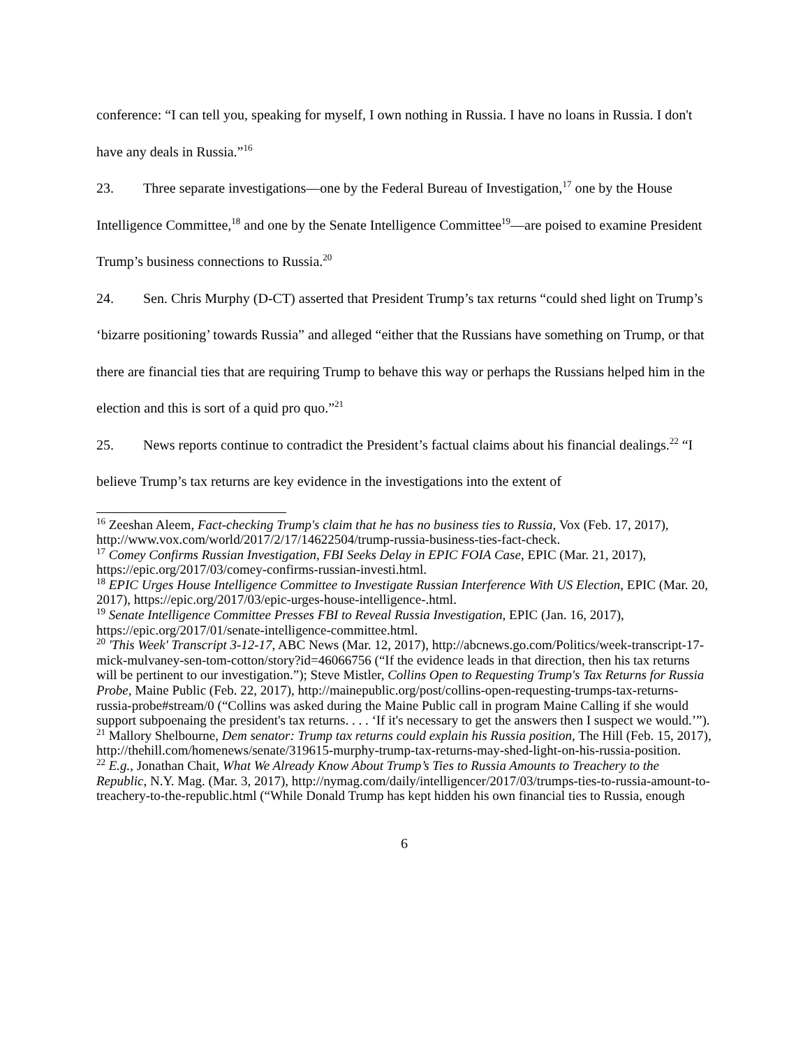conference: “I can tell you, speaking for myself, I own nothing in Russia. I have no loans in Russia. I don't have any deals in Russia.”<sup>16</sup>
23. Three separate investigations—one by the Federal Bureau of Investigation,<sup>17</sup> one by the House Intelligence Committee,<sup>18</sup> and one by the Senate Intelligence Committee<sup>19</sup>—are poised to examine President Trump’s business connections to Russia.<sup>20</sup>
24. Sen. Chris Murphy (D-CT) asserted that President Trump’s tax returns “could shed light on Trump’s ‘bizarre positioning’ towards Russia” and alleged “either that the Russians have something on Trump, or that there are financial ties that are requiring Trump to behave this way or perhaps the Russians helped him in the election and this is sort of a quid pro quo.”<sup>21</sup>
25. News reports continue to contradict the President’s factual claims about his financial dealings.<sup>22</sup> “I believe Trump’s tax returns are key evidence in the investigations into the extent of
<sup>16</sup> Zeeshan Aleem, Fact-checking Trump's claim that he has no business ties to Russia, Vox (Feb. 17, 2017), http://www.vox.com/world/2017/2/17/14622504/trump-russia-business-ties-fact-check.
<sup>17</sup> Comey Confirms Russian Investigation, FBI Seeks Delay in EPIC FOIA Case, EPIC (Mar. 21, 2017), https://epic.org/2017/03/comey-confirms-russian-investi.html.
<sup>18</sup> EPIC Urges House Intelligence Committee to Investigate Russian Interference With US Election, EPIC (Mar. 20, 2017), https://epic.org/2017/03/epic-urges-house-intelligence-.html.
<sup>19</sup> Senate Intelligence Committee Presses FBI to Reveal Russia Investigation, EPIC (Jan. 16, 2017), https://epic.org/2017/01/senate-intelligence-committee.html.
<sup>20</sup> 'This Week' Transcript 3-12-17, ABC News (Mar. 12, 2017), http://abcnews.go.com/Politics/week-transcript-17-mick-mulvaney-sen-tom-cotton/story?id=46066756 (“If the evidence leads in that direction, then his tax returns will be pertinent to our investigation.”); Steve Mistler, Collins Open to Requesting Trump's Tax Returns for Russia Probe, Maine Public (Feb. 22, 2017), http://mainepublic.org/post/collins-open-requesting-trumps-tax-returns-russia-probe#stream/0 (“Collins was asked during the Maine Public call in program Maine Calling if she would support subpoenaing the president's tax returns. . . . ‘If it's necessary to get the answers then I suspect we would.’”).
<sup>21</sup> Mallory Shelbourne, Dem senator: Trump tax returns could explain his Russia position, The Hill (Feb. 15, 2017), http://thehill.com/homenews/senate/319615-murphy-trump-tax-returns-may-shed-light-on-his-russia-position.
<sup>22</sup> E.g., Jonathan Chait, What We Already Know About Trump’s Ties to Russia Amounts to Treachery to the Republic, N.Y. Mag. (Mar. 3, 2017), http://nymag.com/daily/intelligencer/2017/03/trumps-ties-to-russia-amount-to-treachery-to-the-republic.html (“While Donald Trump has kept hidden his own financial ties to Russia, enough
6